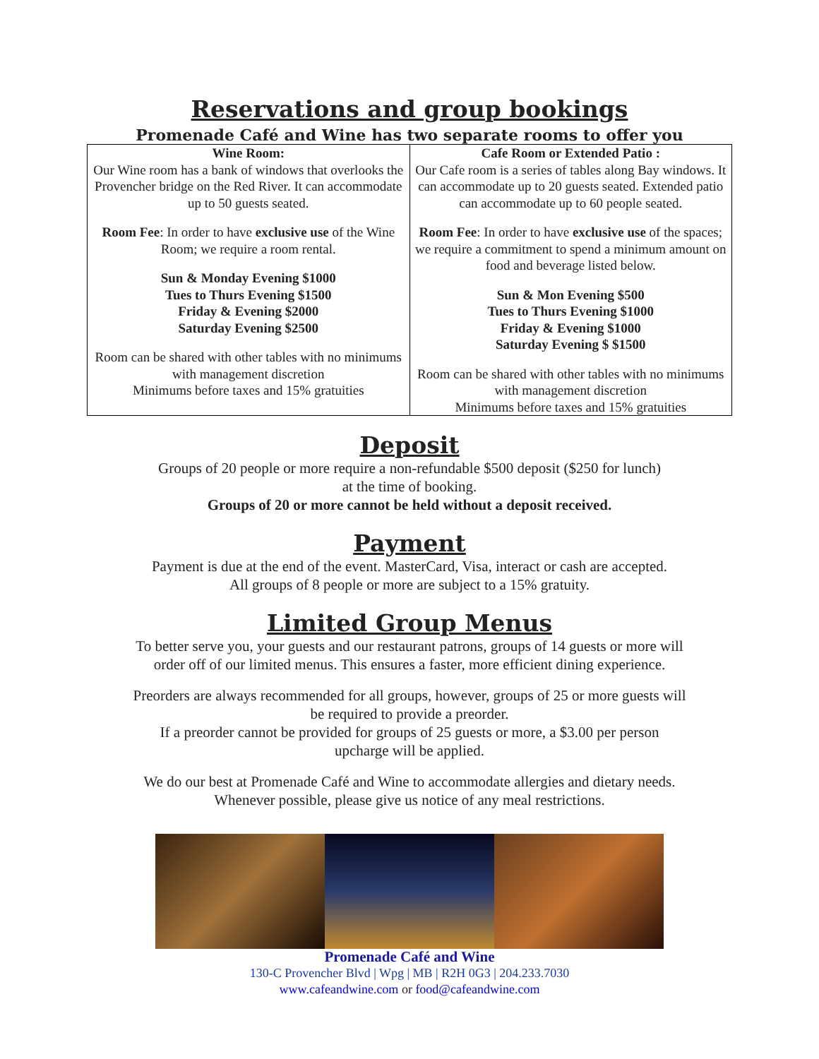Reservations and group bookings
Promenade Café and Wine has two separate rooms to offer you
| Wine Room: Our Wine room has a bank of windows that overlooks the Provencher bridge on the Red River. It can accommodate up to 50 guests seated. Room Fee : In order to have exclusive use of the Wine Room; we require a room rental. Sun & Monday Evening $1000 Tues to Thurs Evening $1500 Friday & Evening $2000 Saturday Evening $2500 Room can be shared with other tables with no minimums with management discretion Minimums before taxes and 15% gratuities | Cafe Room or Extended Patio : Our Cafe room is a series of tables along Bay windows. It can accommodate up to 20 guests seated. Extended patio can accommodate up to 60 people seated. Room Fee : In order to have exclusive use of the spaces; we require a commitment to spend a minimum amount on food and beverage listed below. Sun & Mon Evening $500 Tues to Thurs Evening $1000 Friday & Evening $1000 Saturday Evening $ $1500 Room can be shared with other tables with no minimums with management discretion Minimums before taxes and 15% gratuities |
Deposit
Groups of 20 people or more require a non-refundable $500 deposit ($250 for lunch)
at the time of booking.
Groups of 20 or more cannot be held without a deposit received.
Payment
Payment is due at the end of the event. MasterCard, Visa, interact or cash are accepted.
All groups of 8 people or more are subject to a 15% gratuity.
Limited Group Menus
To better serve you, your guests and our restaurant patrons, groups of 14 guests or more will
order off of our limited menus. This ensures a faster, more efficient dining experience.
Preorders are always recommended for all groups, however, groups of 25 or more guests will
be required to provide a preorder.
If a preorder cannot be provided for groups of 25 guests or more, a $3.00 per person
upcharge will be applied.
We do our best at Promenade Café and Wine to accommodate allergies and dietary needs.
Whenever possible, please give us notice of any meal restrictions.
Promenade Café and Wine
130-C Provencher Blvd | Wpg | MB | R2H 0G3 | 204.233.7030
www.cafeandwine.com or food@cafeandwine.com